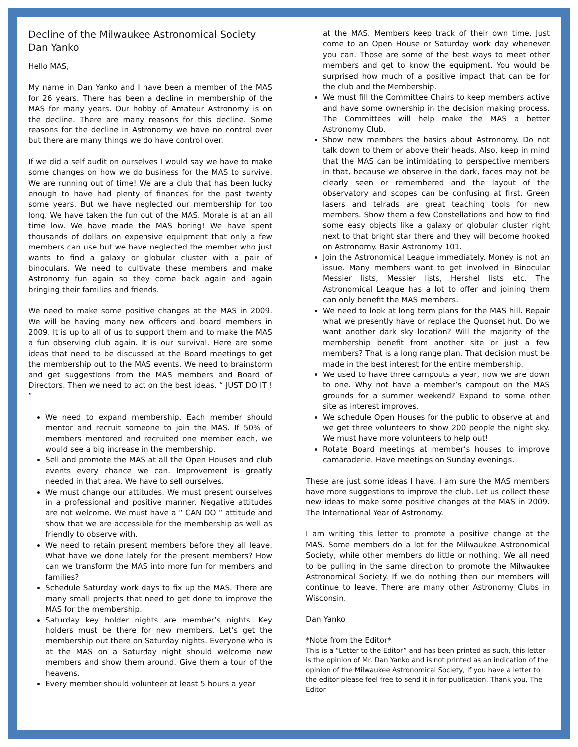Decline of the Milwaukee Astronomical Society
Dan Yanko
Hello MAS,
My name in Dan Yanko and I have been a member of the MAS for 26 years. There has been a decline in membership of the MAS for many years. Our hobby of Amateur Astronomy is on the decline. There are many reasons for this decline. Some reasons for the decline in Astronomy we have no control over but there are many things we do have control over.
If we did a self audit on ourselves I would say we have to make some changes on how we do business for the MAS to survive. We are running out of time! We are a club that has been lucky enough to have had plenty of finances for the past twenty some years. But we have neglected our membership for too long. We have taken the fun out of the MAS. Morale is at an all time low. We have made the MAS boring! We have spent thousands of dollars on expensive equipment that only a few members can use but we have neglected the member who just wants to find a galaxy or globular cluster with a pair of binoculars. We need to cultivate these members and make Astronomy fun again so they come back again and again bringing their families and friends.
We need to make some positive changes at the MAS in 2009. We will be having many new officers and board members in 2009. It is up to all of us to support them and to make the MAS a fun observing club again. It is our survival. Here are some ideas that need to be discussed at the Board meetings to get the membership out to the MAS events. We need to brainstorm and get suggestions from the MAS members and Board of Directors. Then we need to act on the best ideas. “ JUST DO IT ! “
We need to expand membership. Each member should mentor and recruit someone to join the MAS. If 50% of members mentored and recruited one member each, we would see a big increase in the membership.
Sell and promote the MAS at all the Open Houses and club events every chance we can. Improvement is greatly needed in that area. We have to sell ourselves.
We must change our attitudes. We must present ourselves in a professional and positive manner. Negative attitudes are not welcome. We must have a “ CAN DO “ attitude and show that we are accessible for the membership as well as friendly to observe with.
We need to retain present members before they all leave. What have we done lately for the present members? How can we transform the MAS into more fun for members and families?
Schedule Saturday work days to fix up the MAS. There are many small projects that need to get done to improve the MAS for the membership.
Saturday key holder nights are member’s nights. Key holders must be there for new members. Let’s get the membership out there on Saturday nights. Everyone who is at the MAS on a Saturday night should welcome new members and show them around. Give them a tour of the heavens.
Every member should volunteer at least 5 hours a year
at the MAS. Members keep track of their own time. Just come to an Open House or Saturday work day whenever you can. Those are some of the best ways to meet other members and get to know the equipment. You would be surprised how much of a positive impact that can be for the club and the Membership.
We must fill the Committee Chairs to keep members active and have some ownership in the decision making process. The Committees will help make the MAS a better Astronomy Club.
Show new members the basics about Astronomy. Do not talk down to them or above their heads. Also, keep in mind that the MAS can be intimidating to perspective members in that, because we observe in the dark, faces may not be clearly seen or remembered and the layout of the observatory and scopes can be confusing at first. Green lasers and telrads are great teaching tools for new members. Show them a few Constellations and how to find some easy objects like a galaxy or globular cluster right next to that bright star there and they will become hooked on Astronomy. Basic Astronomy 101.
Join the Astronomical League immediately. Money is not an issue. Many members want to get involved in Binocular Messier lists, Messier lists, Hershel lists etc. The Astronomical League has a lot to offer and joining them can only benefit the MAS members.
We need to look at long term plans for the MAS hill. Repair what we presently have or replace the Quonset hut. Do we want another dark sky location? Will the majority of the membership benefit from another site or just a few members? That is a long range plan. That decision must be made in the best interest for the entire membership.
We used to have three campouts a year, now we are down to one. Why not have a member’s campout on the MAS grounds for a summer weekend? Expand to some other site as interest improves.
We schedule Open Houses for the public to observe at and we get three volunteers to show 200 people the night sky. We must have more volunteers to help out!
Rotate Board meetings at member’s houses to improve camaraderie. Have meetings on Sunday evenings.
These are just some ideas I have. I am sure the MAS members have more suggestions to improve the club. Let us collect these new ideas to make some positive changes at the MAS in 2009. The International Year of Astronomy.
I am writing this letter to promote a positive change at the MAS. Some members do a lot for the Milwaukee Astronomical Society, while other members do little or nothing. We all need to be pulling in the same direction to promote the Milwaukee Astronomical Society. If we do nothing then our members will continue to leave. There are many other Astronomy Clubs in Wisconsin.
Dan Yanko
*Note from the Editor*
This is a “Letter to the Editor” and has been printed as such, this letter is the opinion of Mr. Dan Yanko and is not printed as an indication of the opinion of the Milwaukee Astronomical Society, if you have a letter to the editor please feel free to send it in for publication. Thank you, The Editor